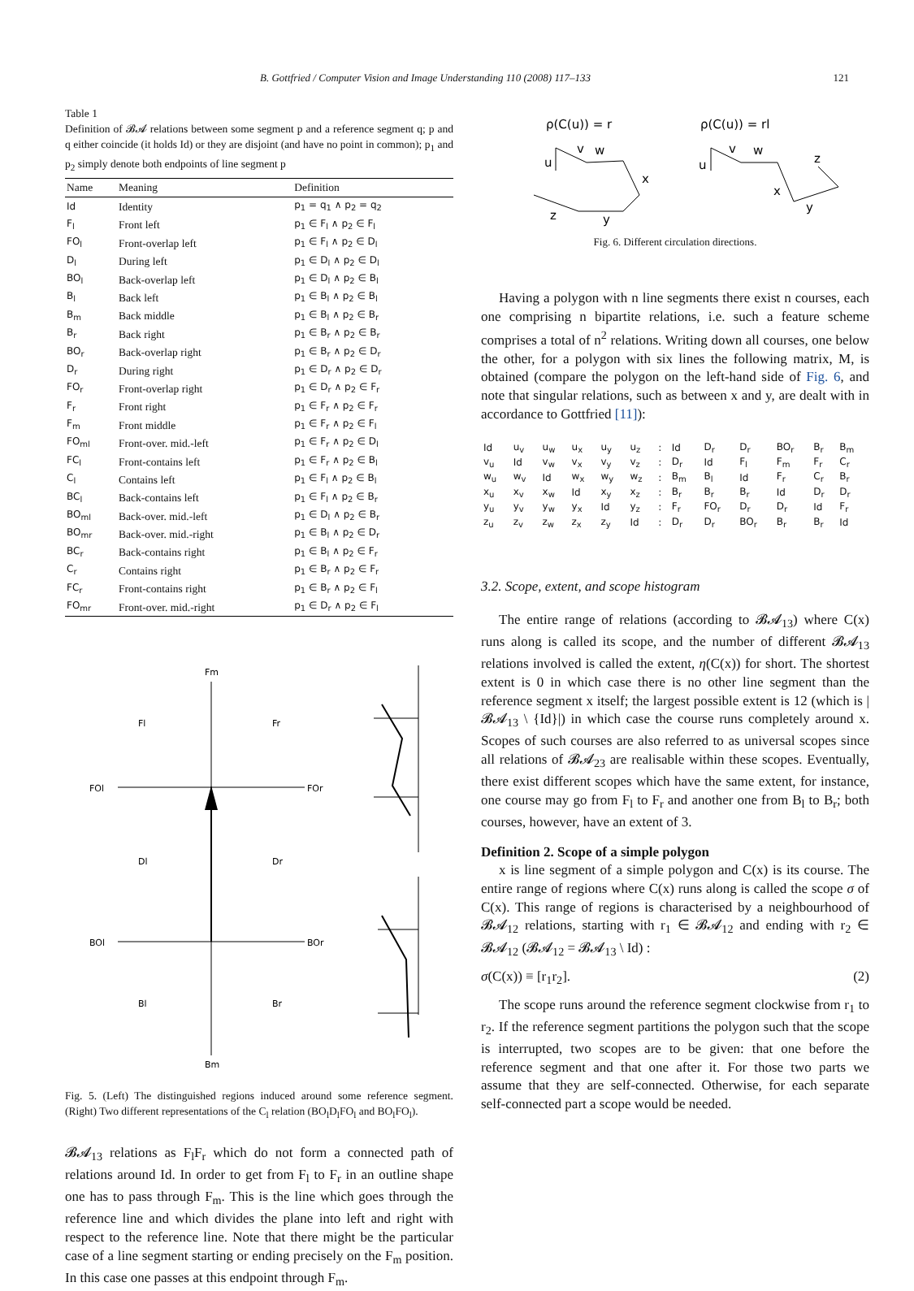B. Gottfried / Computer Vision and Image Understanding 110 (2008) 117–133 121
Table 1
Definition of 𝓑𝓐 relations between some segment p and a reference segment q; p and q either coincide (it holds Id) or they are disjoint (and have no point in common); p<sub>1</sub> and p<sub>2</sub> simply denote both endpoints of line segment p
| Name | Meaning | Definition |
| --- | --- | --- |
| Id | Identity | p<sub>1</sub> = q<sub>1</sub> ∧ p<sub>2</sub> = q<sub>2</sub> |
| F<sub>l</sub> | Front left | p<sub>1</sub> ∈ F<sub>l</sub> ∧ p<sub>2</sub> ∈ F<sub>l</sub> |
| FO<sub>l</sub> | Front-overlap left | p<sub>1</sub> ∈ F<sub>l</sub> ∧ p<sub>2</sub> ∈ D<sub>l</sub> |
| D<sub>l</sub> | During left | p<sub>1</sub> ∈ D<sub>l</sub> ∧ p<sub>2</sub> ∈ D<sub>l</sub> |
| BO<sub>l</sub> | Back-overlap left | p<sub>1</sub> ∈ D<sub>l</sub> ∧ p<sub>2</sub> ∈ B<sub>l</sub> |
| B<sub>l</sub> | Back left | p<sub>1</sub> ∈ B<sub>l</sub> ∧ p<sub>2</sub> ∈ B<sub>l</sub> |
| B<sub>m</sub> | Back middle | p<sub>1</sub> ∈ B<sub>l</sub> ∧ p<sub>2</sub> ∈ B<sub>r</sub> |
| B<sub>r</sub> | Back right | p<sub>1</sub> ∈ B<sub>r</sub> ∧ p<sub>2</sub> ∈ B<sub>r</sub> |
| BO<sub>r</sub> | Back-overlap right | p<sub>1</sub> ∈ B<sub>r</sub> ∧ p<sub>2</sub> ∈ D<sub>r</sub> |
| D<sub>r</sub> | During right | p<sub>1</sub> ∈ D<sub>r</sub> ∧ p<sub>2</sub> ∈ D<sub>r</sub> |
| FO<sub>r</sub> | Front-overlap right | p<sub>1</sub> ∈ D<sub>r</sub> ∧ p<sub>2</sub> ∈ F<sub>r</sub> |
| F<sub>r</sub> | Front right | p<sub>1</sub> ∈ F<sub>r</sub> ∧ p<sub>2</sub> ∈ F<sub>r</sub> |
| F<sub>m</sub> | Front middle | p<sub>1</sub> ∈ F<sub>r</sub> ∧ p<sub>2</sub> ∈ F<sub>l</sub> |
| FO<sub>ml</sub> | Front-over. mid.-left | p<sub>1</sub> ∈ F<sub>r</sub> ∧ p<sub>2</sub> ∈ D<sub>l</sub> |
| FC<sub>l</sub> | Front-contains left | p<sub>1</sub> ∈ F<sub>r</sub> ∧ p<sub>2</sub> ∈ B<sub>l</sub> |
| C<sub>l</sub> | Contains left | p<sub>1</sub> ∈ F<sub>l</sub> ∧ p<sub>2</sub> ∈ B<sub>l</sub> |
| BC<sub>l</sub> | Back-contains left | p<sub>1</sub> ∈ F<sub>l</sub> ∧ p<sub>2</sub> ∈ B<sub>r</sub> |
| BO<sub>ml</sub> | Back-over. mid.-left | p<sub>1</sub> ∈ D<sub>l</sub> ∧ p<sub>2</sub> ∈ B<sub>r</sub> |
| BO<sub>mr</sub> | Back-over. mid.-right | p<sub>1</sub> ∈ B<sub>l</sub> ∧ p<sub>2</sub> ∈ D<sub>r</sub> |
| BC<sub>r</sub> | Back-contains right | p<sub>1</sub> ∈ B<sub>l</sub> ∧ p<sub>2</sub> ∈ F<sub>r</sub> |
| C<sub>r</sub> | Contains right | p<sub>1</sub> ∈ B<sub>r</sub> ∧ p<sub>2</sub> ∈ F<sub>r</sub> |
| FC<sub>r</sub> | Front-contains right | p<sub>1</sub> ∈ B<sub>r</sub> ∧ p<sub>2</sub> ∈ F<sub>l</sub> |
| FO<sub>mr</sub> | Front-over. mid.-right | p<sub>1</sub> ∈ D<sub>r</sub> ∧ p<sub>2</sub> ∈ F<sub>l</sub> |
Fm
Bm
Fl
Fr
FOl
FOr
Dl
Dr
BOl
BOr
Bl
Br
Fig. 5. (Left) The distinguished regions induced around some reference segment. (Right) Two different representations of the C<sub>l</sub> relation (BO<sub>l</sub>D<sub>l</sub>FO<sub>l</sub> and BO<sub>l</sub>FO<sub>l</sub>).
𝓑𝓐<sub>13</sub> relations as F<sub>l</sub>F<sub>r</sub> which do not form a connected path of relations around Id. In order to get from F<sub>l</sub> to F<sub>r</sub> in an outline shape one has to pass through F<sub>m</sub>. This is the line which goes through the reference line and which divides the plane into left and right with respect to the reference line. Note that there might be the particular case of a line segment starting or ending precisely on the F<sub>m</sub> position. In this case one passes at this endpoint through F<sub>m</sub>.
ρ(C(u)) = r
ρ(C(u)) = rl
u
v
w
x
y
z
u
v
w
x
y
z
Fig. 6. Different circulation directions.
Having a polygon with n line segments there exist n courses, each one comprising n bipartite relations, i.e. such a feature scheme comprises a total of n<sup>2</sup> relations. Writing down all courses, one below the other, for a polygon with six lines the following matrix, M, is obtained (compare the polygon on the left-hand side of Fig. 6, and note that singular relations, such as between x and y, are dealt with in accordance to Gottfried [11]):
| Id | u<sub>v</sub> | u<sub>w</sub> | u<sub>x</sub> | u<sub>y</sub> | u<sub>z</sub> | : | Id | D<sub>r</sub> | D<sub>r</sub> | BO<sub>r</sub> | B<sub>r</sub> | B<sub>m</sub> |
| v<sub>u</sub> | Id | v<sub>w</sub> | v<sub>x</sub> | v<sub>y</sub> | v<sub>z</sub> | : | D<sub>r</sub> | Id | F<sub>l</sub> | F<sub>m</sub> | F<sub>r</sub> | C<sub>r</sub> |
| w<sub>u</sub> | w<sub>v</sub> | Id | w<sub>x</sub> | w<sub>y</sub> | w<sub>z</sub> | : | B<sub>m</sub> | B<sub>l</sub> | Id | F<sub>r</sub> | C<sub>r</sub> | B<sub>r</sub> |
| x<sub>u</sub> | x<sub>v</sub> | x<sub>w</sub> | Id | x<sub>y</sub> | x<sub>z</sub> | : | B<sub>r</sub> | B<sub>r</sub> | B<sub>r</sub> | Id | D<sub>r</sub> | D<sub>r</sub> |
| y<sub>u</sub> | y<sub>v</sub> | y<sub>w</sub> | y<sub>x</sub> | Id | y<sub>z</sub> | : | F<sub>r</sub> | FO<sub>r</sub> | D<sub>r</sub> | D<sub>r</sub> | Id | F<sub>r</sub> |
| z<sub>u</sub> | z<sub>v</sub> | z<sub>w</sub> | z<sub>x</sub> | z<sub>y</sub> | Id | : | D<sub>r</sub> | D<sub>r</sub> | BO<sub>r</sub> | B<sub>r</sub> | B<sub>r</sub> | Id |
3.2. Scope, extent, and scope histogram
The entire range of relations (according to 𝓑𝓐<sub>13</sub>) where C(x) runs along is called its scope, and the number of different 𝓑𝓐<sub>13</sub> relations involved is called the extent, η(C(x)) for short. The shortest extent is 0 in which case there is no other line segment than the reference segment x itself; the largest possible extent is 12 (which is |𝓑𝓐<sub>13</sub> \ {Id}|) in which case the course runs completely around x. Scopes of such courses are also referred to as universal scopes since all relations of 𝓑𝓐<sub>23</sub> are realisable within these scopes. Eventually, there exist different scopes which have the same extent, for instance, one course may go from F<sub>l</sub> to F<sub>r</sub> and another one from B<sub>l</sub> to B<sub>r</sub>; both courses, however, have an extent of 3.
Definition 2. Scope of a simple polygon
x is line segment of a simple polygon and C(x) is its course. The entire range of regions where C(x) runs along is called the scope σ of C(x). This range of regions is characterised by a neighbourhood of 𝓑𝓐<sub>12</sub> relations, starting with r<sub>1</sub> ∈ 𝓑𝓐<sub>12</sub> and ending with r<sub>2</sub> ∈ 𝓑𝓐<sub>12</sub> (𝓑𝓐<sub>12</sub> = 𝓑𝓐<sub>13</sub> \ Id) :
σ(C(x)) ≡ [r<sub>1</sub>r<sub>2</sub>]. (2)
The scope runs around the reference segment clockwise from r<sub>1</sub> to r<sub>2</sub>. If the reference segment partitions the polygon such that the scope is interrupted, two scopes are to be given: that one before the reference segment and that one after it. For those two parts we assume that they are self-connected. Otherwise, for each separate self-connected part a scope would be needed.